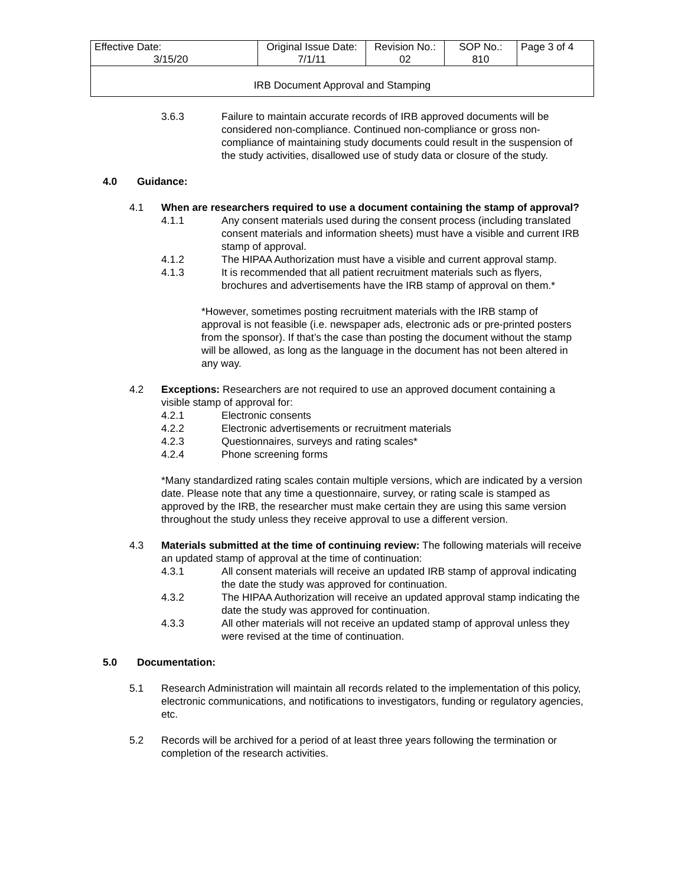| Effective Date: 3/15/20 | Original Issue Date: 7/1/11 | Revision No.: 02 | SOP No.: 810 | Page 3 of 4 |
| IRB Document Approval and Stamping | | | | |
3.6.3 Failure to maintain accurate records of IRB approved documents will be considered non-compliance. Continued non-compliance or gross non-compliance of maintaining study documents could result in the suspension of the study activities, disallowed use of study data or closure of the study.
4.0 Guidance:
4.1 When are researchers required to use a document containing the stamp of approval?
4.1.1 Any consent materials used during the consent process (including translated consent materials and information sheets) must have a visible and current IRB stamp of approval.
4.1.2 The HIPAA Authorization must have a visible and current approval stamp.
4.1.3 It is recommended that all patient recruitment materials such as flyers, brochures and advertisements have the IRB stamp of approval on them.*
*However, sometimes posting recruitment materials with the IRB stamp of approval is not feasible (i.e. newspaper ads, electronic ads or pre-printed posters from the sponsor). If that’s the case than posting the document without the stamp will be allowed, as long as the language in the document has not been altered in any way.
4.2 Exceptions: Researchers are not required to use an approved document containing a visible stamp of approval for:
4.2.1 Electronic consents
4.2.2 Electronic advertisements or recruitment materials
4.2.3 Questionnaires, surveys and rating scales*
4.2.4 Phone screening forms
*Many standardized rating scales contain multiple versions, which are indicated by a version date. Please note that any time a questionnaire, survey, or rating scale is stamped as approved by the IRB, the researcher must make certain they are using this same version throughout the study unless they receive approval to use a different version.
4.3 Materials submitted at the time of continuing review: The following materials will receive an updated stamp of approval at the time of continuation:
4.3.1 All consent materials will receive an updated IRB stamp of approval indicating the date the study was approved for continuation.
4.3.2 The HIPAA Authorization will receive an updated approval stamp indicating the date the study was approved for continuation.
4.3.3 All other materials will not receive an updated stamp of approval unless they were revised at the time of continuation.
5.0 Documentation:
5.1 Research Administration will maintain all records related to the implementation of this policy, electronic communications, and notifications to investigators, funding or regulatory agencies, etc.
5.2 Records will be archived for a period of at least three years following the termination or completion of the research activities.